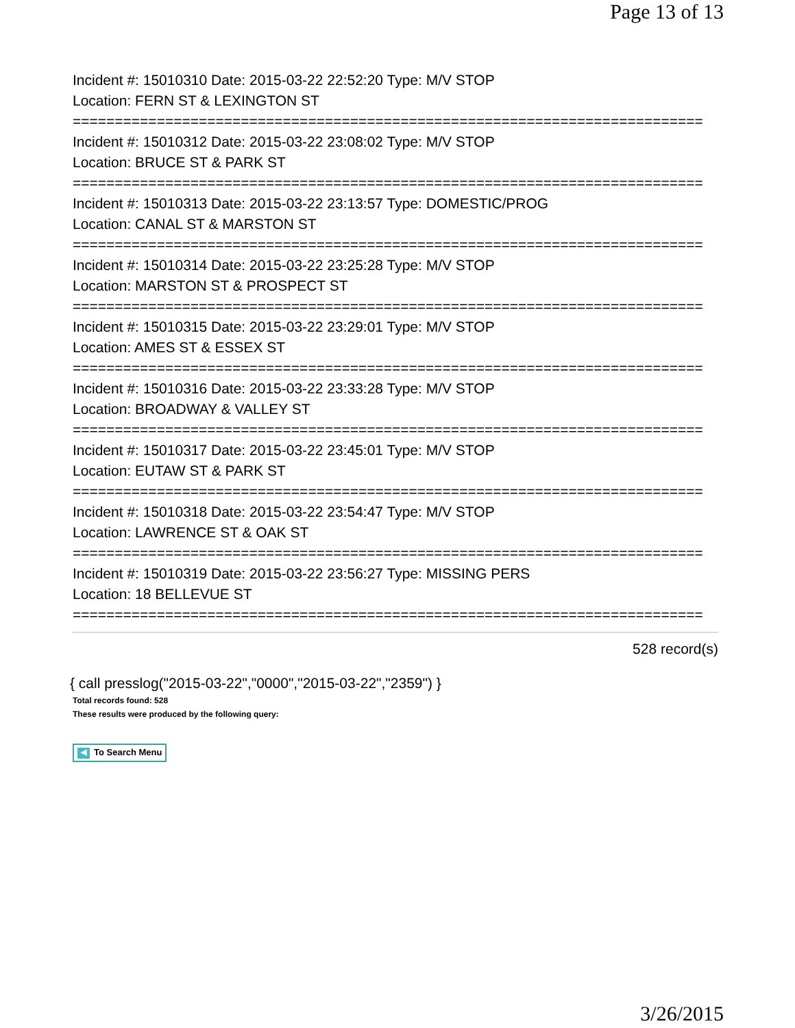Page 13 of 13
Incident #: 15010310 Date: 2015-03-22 22:52:20 Type: M/V STOP
Location: FERN ST & LEXINGTON ST
===========================================================================
Incident #: 15010312 Date: 2015-03-22 23:08:02 Type: M/V STOP
Location: BRUCE ST & PARK ST
===========================================================================
Incident #: 15010313 Date: 2015-03-22 23:13:57 Type: DOMESTIC/PROG
Location: CANAL ST & MARSTON ST
===========================================================================
Incident #: 15010314 Date: 2015-03-22 23:25:28 Type: M/V STOP
Location: MARSTON ST & PROSPECT ST
===========================================================================
Incident #: 15010315 Date: 2015-03-22 23:29:01 Type: M/V STOP
Location: AMES ST & ESSEX ST
===========================================================================
Incident #: 15010316 Date: 2015-03-22 23:33:28 Type: M/V STOP
Location: BROADWAY & VALLEY ST
===========================================================================
Incident #: 15010317 Date: 2015-03-22 23:45:01 Type: M/V STOP
Location: EUTAW ST & PARK ST
===========================================================================
Incident #: 15010318 Date: 2015-03-22 23:54:47 Type: M/V STOP
Location: LAWRENCE ST & OAK ST
===========================================================================
Incident #: 15010319 Date: 2015-03-22 23:56:27 Type: MISSING PERS
Location: 18 BELLEVUE ST
===========================================================================
528 record(s)
{ call presslog("2015-03-22","0000","2015-03-22","2359") }
Total records found: 528
These results were produced by the following query:
◀ To Search Menu
3/26/2015